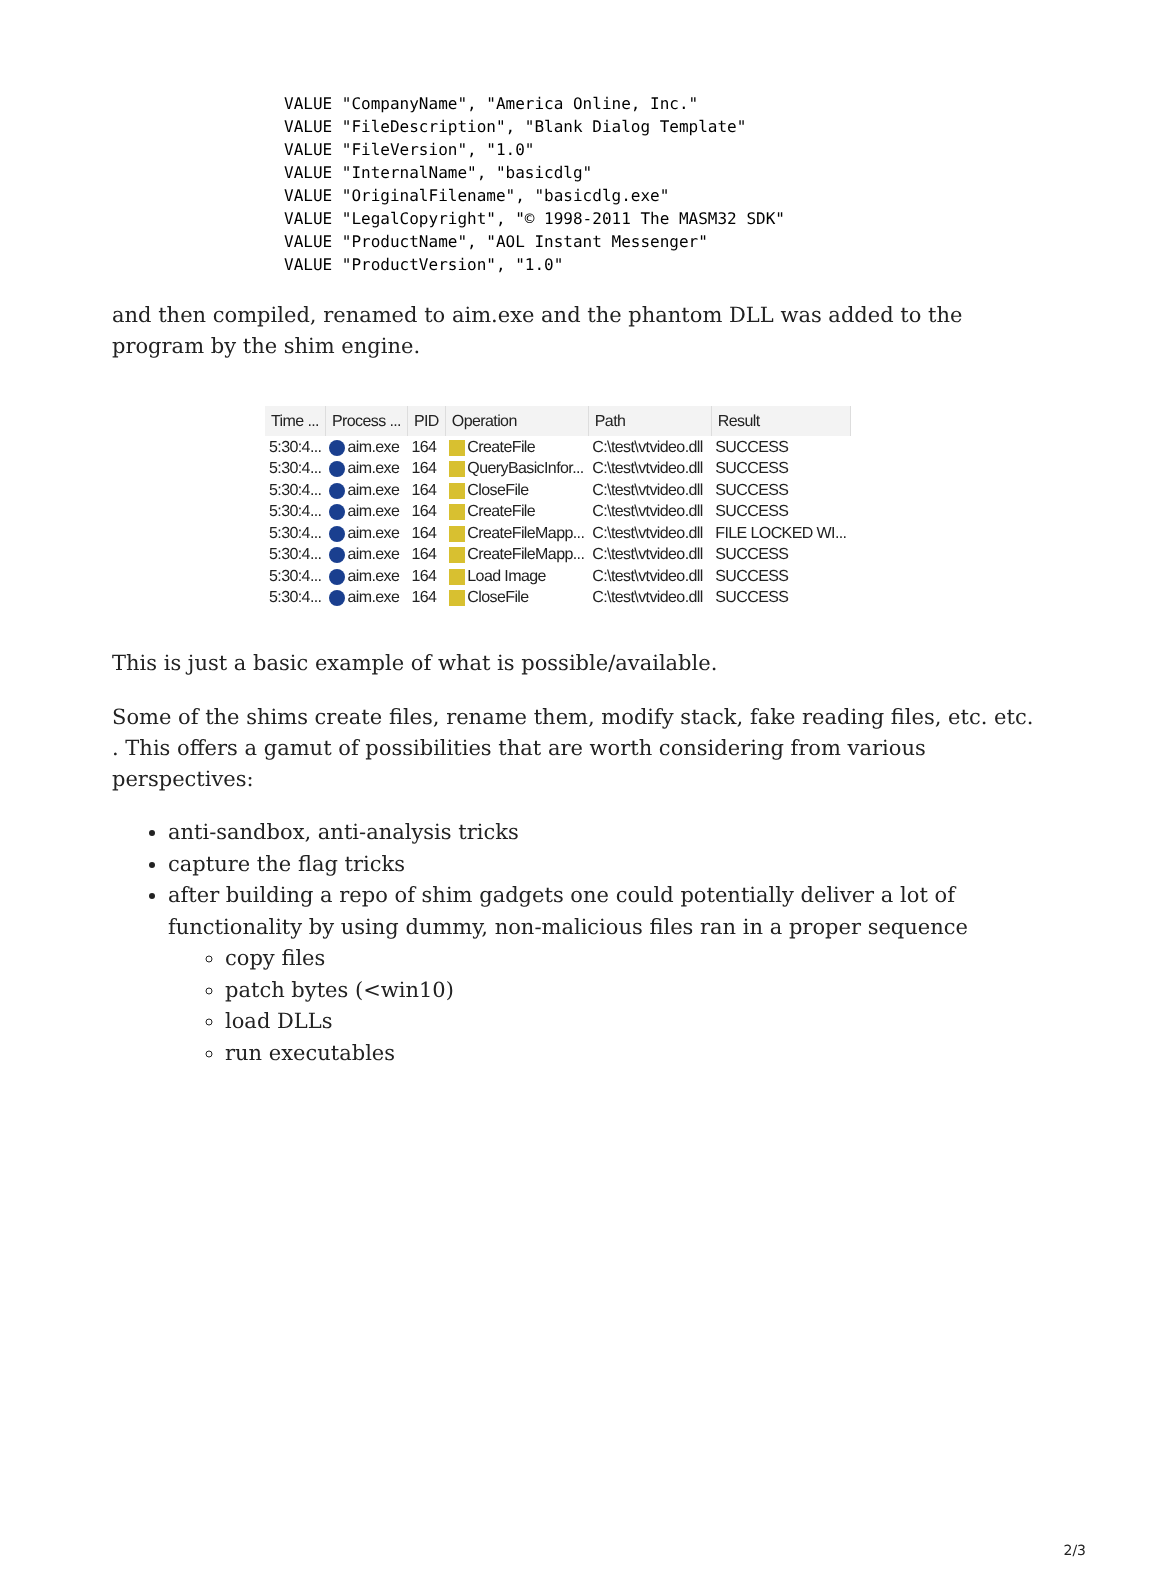VALUE "CompanyName", "America Online, Inc."
VALUE "FileDescription", "Blank Dialog Template"
VALUE "FileVersion", "1.0"
VALUE "InternalName", "basicdlg"
VALUE "OriginalFilename", "basicdlg.exe"
VALUE "LegalCopyright", "© 1998-2011 The MASM32 SDK"
VALUE "ProductName", "AOL Instant Messenger"
VALUE "ProductVersion", "1.0"
and then compiled, renamed to aim.exe and the phantom DLL was added to the program by the shim engine.
| Time ... | Process ... | PID | Operation | Path | Result |
| --- | --- | --- | --- | --- | --- |
| 5:30:4... | aim.exe | 164 | CreateFile | C:\test\vtvideo.dll | SUCCESS |
| 5:30:4... | aim.exe | 164 | QueryBasicInfor... | C:\test\vtvideo.dll | SUCCESS |
| 5:30:4... | aim.exe | 164 | CloseFile | C:\test\vtvideo.dll | SUCCESS |
| 5:30:4... | aim.exe | 164 | CreateFile | C:\test\vtvideo.dll | SUCCESS |
| 5:30:4... | aim.exe | 164 | CreateFileMapp... | C:\test\vtvideo.dll | FILE LOCKED WI... |
| 5:30:4... | aim.exe | 164 | CreateFileMapp... | C:\test\vtvideo.dll | SUCCESS |
| 5:30:4... | aim.exe | 164 | Load Image | C:\test\vtvideo.dll | SUCCESS |
| 5:30:4... | aim.exe | 164 | CloseFile | C:\test\vtvideo.dll | SUCCESS |
This is just a basic example of what is possible/available.
Some of the shims create files, rename them, modify stack, fake reading files, etc. etc. . This offers a gamut of possibilities that are worth considering from various perspectives:
anti-sandbox, anti-analysis tricks
capture the flag tricks
after building a repo of shim gadgets one could potentially deliver a lot of functionality by using dummy, non-malicious files ran in a proper sequence
copy files
patch bytes (<win10)
load DLLs
run executables
2/3